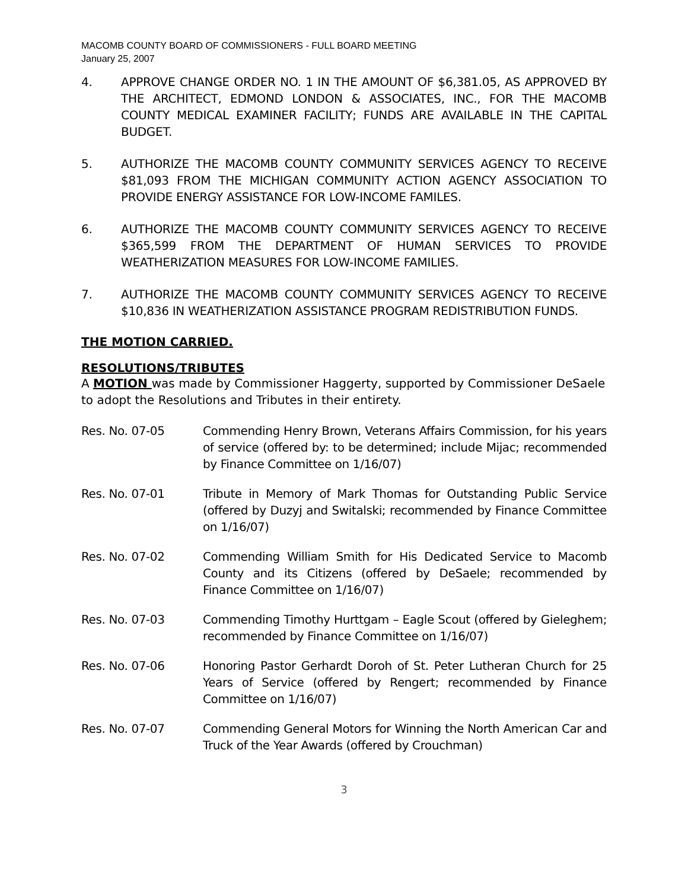MACOMB COUNTY BOARD OF COMMISSIONERS - FULL BOARD MEETING
January 25, 2007
4. APPROVE CHANGE ORDER NO. 1 IN THE AMOUNT OF $6,381.05, AS APPROVED BY THE ARCHITECT, EDMOND LONDON & ASSOCIATES, INC., FOR THE MACOMB COUNTY MEDICAL EXAMINER FACILITY; FUNDS ARE AVAILABLE IN THE CAPITAL BUDGET.
5. AUTHORIZE THE MACOMB COUNTY COMMUNITY SERVICES AGENCY TO RECEIVE $81,093 FROM THE MICHIGAN COMMUNITY ACTION AGENCY ASSOCIATION TO PROVIDE ENERGY ASSISTANCE FOR LOW-INCOME FAMILES.
6. AUTHORIZE THE MACOMB COUNTY COMMUNITY SERVICES AGENCY TO RECEIVE $365,599 FROM THE DEPARTMENT OF HUMAN SERVICES TO PROVIDE WEATHERIZATION MEASURES FOR LOW-INCOME FAMILIES.
7. AUTHORIZE THE MACOMB COUNTY COMMUNITY SERVICES AGENCY TO RECEIVE $10,836 IN WEATHERIZATION ASSISTANCE PROGRAM REDISTRIBUTION FUNDS.
THE MOTION CARRIED.
RESOLUTIONS/TRIBUTES
A MOTION was made by Commissioner Haggerty, supported by Commissioner DeSaele to adopt the Resolutions and Tributes in their entirety.
Res. No. 07-05 Commending Henry Brown, Veterans Affairs Commission, for his years of service (offered by: to be determined; include Mijac; recommended by Finance Committee on 1/16/07)
Res. No. 07-01 Tribute in Memory of Mark Thomas for Outstanding Public Service (offered by Duzyj and Switalski; recommended by Finance Committee on 1/16/07)
Res. No. 07-02 Commending William Smith for His Dedicated Service to Macomb County and its Citizens (offered by DeSaele; recommended by Finance Committee on 1/16/07)
Res. No. 07-03 Commending Timothy Hurttgam – Eagle Scout (offered by Gieleghem; recommended by Finance Committee on 1/16/07)
Res. No. 07-06 Honoring Pastor Gerhardt Doroh of St. Peter Lutheran Church for 25 Years of Service (offered by Rengert; recommended by Finance Committee on 1/16/07)
Res. No. 07-07 Commending General Motors for Winning the North American Car and Truck of the Year Awards (offered by Crouchman)
3